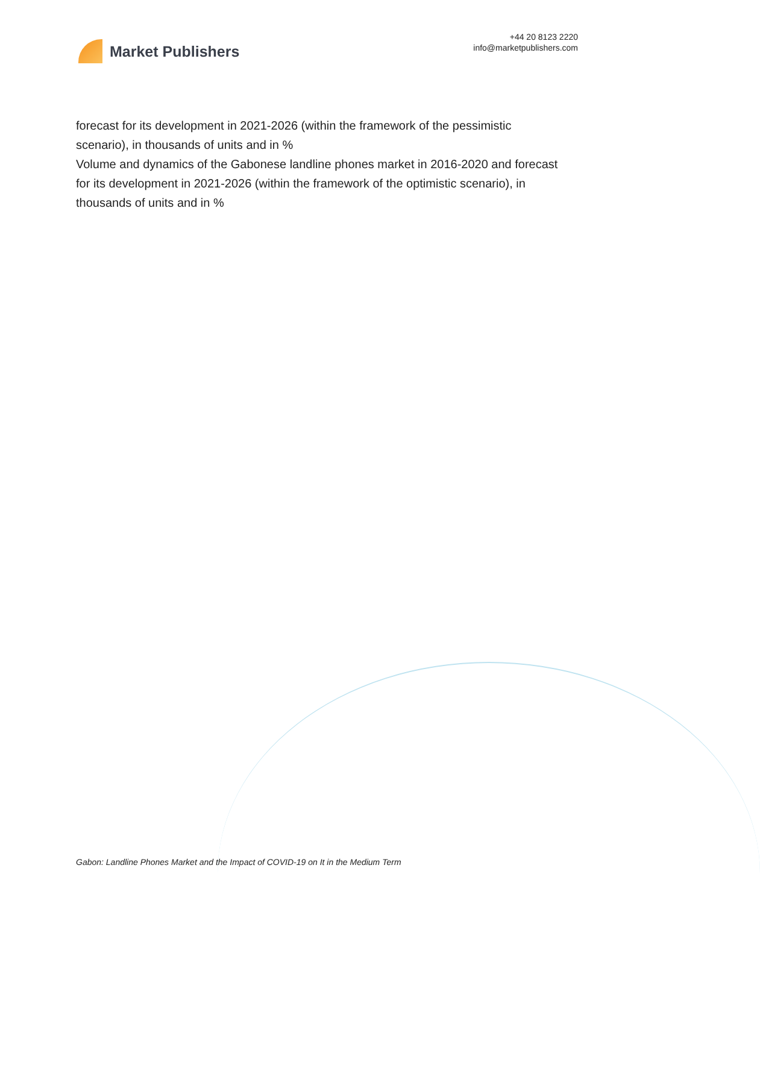Market Publishers
+44 20 8123 2220
info@marketpublishers.com
forecast for its development in 2021-2026 (within the framework of the pessimistic scenario), in thousands of units and in %
Volume and dynamics of the Gabonese landline phones market in 2016-2020 and forecast for its development in 2021-2026 (within the framework of the optimistic scenario), in thousands of units and in %
Gabon: Landline Phones Market and the Impact of COVID-19 on It in the Medium Term